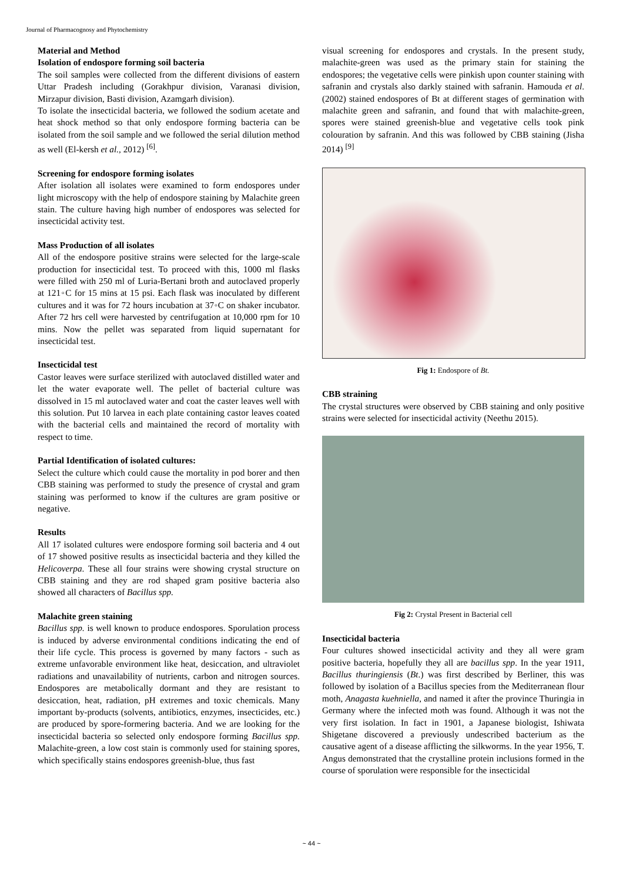Journal of Pharmacognosy and Phytochemistry
Material and Method
Isolation of endospore forming soil bacteria
The soil samples were collected from the different divisions of eastern Uttar Pradesh including (Gorakhpur division, Varanasi division, Mirzapur division, Basti division, Azamgarh division).
To isolate the insecticidal bacteria, we followed the sodium acetate and heat shock method so that only endospore forming bacteria can be isolated from the soil sample and we followed the serial dilution method as well (El-kersh et al., 2012) <sup>[6]</sup>.
Screening for endospore forming isolates
After isolation all isolates were examined to form endospores under light microscopy with the help of endospore staining by Malachite green stain. The culture having high number of endospores was selected for insecticidal activity test.
Mass Production of all isolates
All of the endospore positive strains were selected for the large-scale production for insecticidal test. To proceed with this, 1000 ml flasks were filled with 250 ml of Luria-Bertani broth and autoclaved properly at 121◦C for 15 mins at 15 psi. Each flask was inoculated by different cultures and it was for 72 hours incubation at 37◦C on shaker incubator. After 72 hrs cell were harvested by centrifugation at 10,000 rpm for 10 mins. Now the pellet was separated from liquid supernatant for insecticidal test.
Insecticidal test
Castor leaves were surface sterilized with autoclaved distilled water and let the water evaporate well. The pellet of bacterial culture was dissolved in 15 ml autoclaved water and coat the caster leaves well with this solution. Put 10 larvea in each plate containing castor leaves coated with the bacterial cells and maintained the record of mortality with respect to time.
Partial Identification of isolated cultures:
Select the culture which could cause the mortality in pod borer and then CBB staining was performed to study the presence of crystal and gram staining was performed to know if the cultures are gram positive or negative.
Results
All 17 isolated cultures were endospore forming soil bacteria and 4 out of 17 showed positive results as insecticidal bacteria and they killed the Helicoverpa. These all four strains were showing crystal structure on CBB staining and they are rod shaped gram positive bacteria also showed all characters of Bacillus spp.
Malachite green staining
Bacillus spp. is well known to produce endospores. Sporulation process is induced by adverse environmental conditions indicating the end of their life cycle. This process is governed by many factors - such as extreme unfavorable environment like heat, desiccation, and ultraviolet radiations and unavailability of nutrients, carbon and nitrogen sources. Endospores are metabolically dormant and they are resistant to desiccation, heat, radiation, pH extremes and toxic chemicals. Many important by-products (solvents, antibiotics, enzymes, insecticides, etc.) are produced by spore-formering bacteria. And we are looking for the insecticidal bacteria so selected only endospore forming Bacillus spp. Malachite-green, a low cost stain is commonly used for staining spores, which specifically stains endospores greenish-blue, thus fast
visual screening for endospores and crystals. In the present study, malachite-green was used as the primary stain for staining the endospores; the vegetative cells were pinkish upon counter staining with safranin and crystals also darkly stained with safranin. Hamouda et al. (2002) stained endospores of Bt at different stages of germination with malachite green and safranin, and found that with malachite-green, spores were stained greenish-blue and vegetative cells took pink colouration by safranin. And this was followed by CBB staining (Jisha 2014) <sup>[9]</sup>
Fig 1: Endospore of Bt.
CBB straining
The crystal structures were observed by CBB staining and only positive strains were selected for insecticidal activity (Neethu 2015).
Fig 2: Crystal Present in Bacterial cell
Insecticidal bacteria
Four cultures showed insecticidal activity and they all were gram positive bacteria, hopefully they all are bacillus spp. In the year 1911, Bacillus thuringiensis (Bt.) was first described by Berliner, this was followed by isolation of a Bacillus species from the Mediterranean flour moth, Anagasta kuehniella, and named it after the province Thuringia in Germany where the infected moth was found. Although it was not the very first isolation. In fact in 1901, a Japanese biologist, Ishiwata Shigetane discovered a previously undescribed bacterium as the causative agent of a disease afflicting the silkworms. In the year 1956, T. Angus demonstrated that the crystalline protein inclusions formed in the course of sporulation were responsible for the insecticidal
~ 44 ~